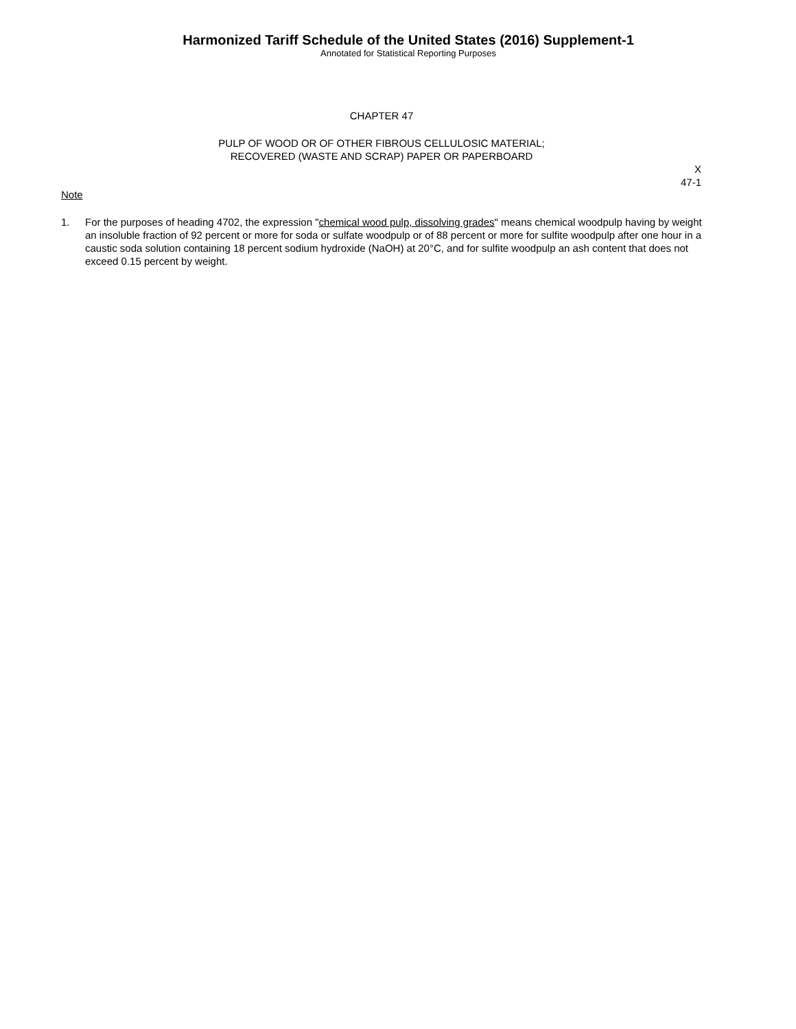Harmonized Tariff Schedule of the United States (2016) Supplement-1
Annotated for Statistical Reporting Purposes
CHAPTER 47
PULP OF WOOD OR OF OTHER FIBROUS CELLULOSIC MATERIAL;
RECOVERED (WASTE AND SCRAP) PAPER OR PAPERBOARD
X
47-1
Note
1. For the purposes of heading 4702, the expression "chemical wood pulp, dissolving grades" means chemical woodpulp having by weight an insoluble fraction of 92 percent or more for soda or sulfate woodpulp or of 88 percent or more for sulfite woodpulp after one hour in a caustic soda solution containing 18 percent sodium hydroxide (NaOH) at 20°C, and for sulfite woodpulp an ash content that does not exceed 0.15 percent by weight.